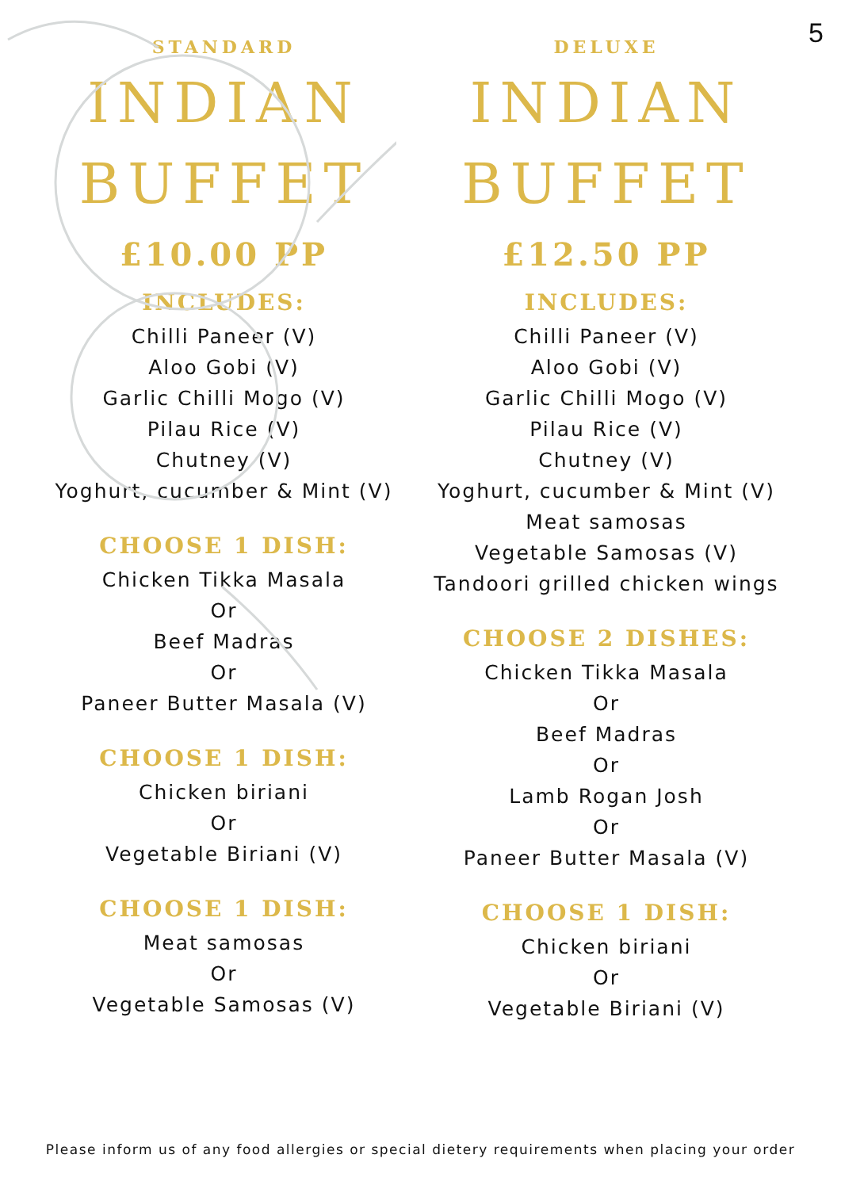5
STANDARD
INDIAN
BUFFET
£10.00 PP
INCLUDES:
Chilli Paneer (V)
Aloo Gobi (V)
Garlic Chilli Mogo (V)
Pilau Rice (V)
Chutney (V)
Yoghurt, cucumber & Mint (V)
CHOOSE 1 DISH:
Chicken Tikka Masala
Or
Beef Madras
Or
Paneer Butter Masala (V)
CHOOSE 1 DISH:
Chicken biriani
Or
Vegetable Biriani (V)
CHOOSE 1 DISH:
Meat samosas
Or
Vegetable Samosas (V)
DELUXE
INDIAN
BUFFET
£12.50 PP
INCLUDES:
Chilli Paneer (V)
Aloo Gobi (V)
Garlic Chilli Mogo (V)
Pilau Rice (V)
Chutney (V)
Yoghurt, cucumber & Mint (V)
Meat samosas
Vegetable Samosas (V)
Tandoori grilled chicken wings
CHOOSE 2 DISHES:
Chicken Tikka Masala
Or
Beef Madras
Or
Lamb Rogan Josh
Or
Paneer Butter Masala (V)
CHOOSE 1 DISH:
Chicken biriani
Or
Vegetable Biriani (V)
Please inform us of any food allergies or special dietery requirements when placing your order